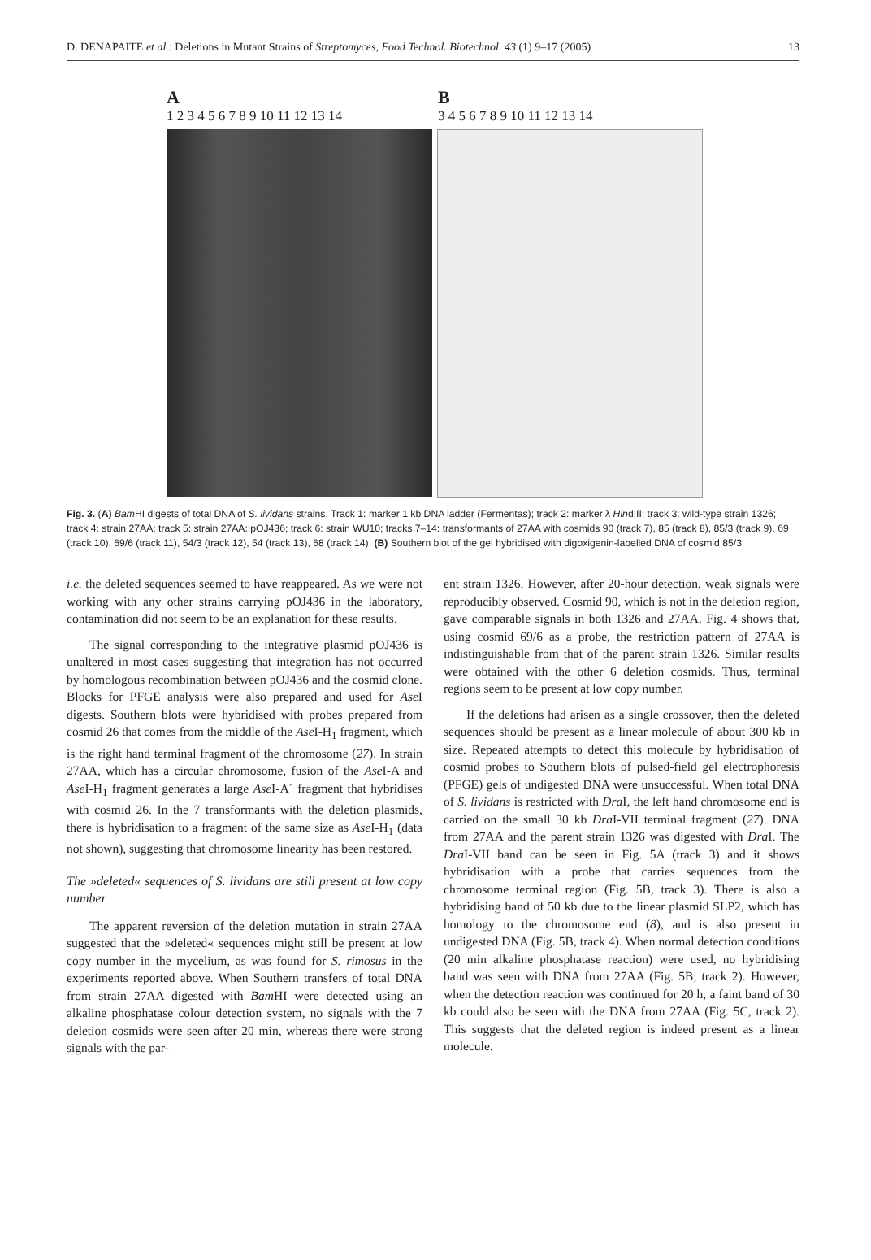D. DENAPAITE et al.: Deletions in Mutant Strains of Streptomyces, Food Technol. Biotechnol. 43 (1) 9–17 (2005) 13
A B
1 2 3 4 5 6 7 8 9 10 11 12 13 14 3 4 5 6 7 8 9 10 11 12 13 14
Fig. 3. (A) Bam HI digests of total DNA of S. lividans strains. Track 1: marker 1 kb DNA ladder (Fermentas); track 2: marker λ HindIII; track 3: wild-type strain 1326; track 4: strain 27AA; track 5: strain 27AA::pOJ436; track 6: strain WU10; tracks 7–14: transformants of 27AA with cosmids 90 (track 7), 85 (track 8), 85/3 (track 9), 69 (track 10), 69/6 (track 11), 54/3 (track 12), 54 (track 13), 68 (track 14). (B) Southern blot of the gel hybridised with digoxigenin-labelled DNA of cosmid 85/3
i.e. the deleted sequences seemed to have reappeared. As we were not working with any other strains carrying pOJ436 in the laboratory, contamination did not seem to be an explanation for these results.
The signal corresponding to the integrative plasmid pOJ436 is unaltered in most cases suggesting that integration has not occurred by homologous recombination between pOJ436 and the cosmid clone. Blocks for PFGE analysis were also prepared and used for Ase I digests. Southern blots were hybridised with probes prepared from cosmid 26 that comes from the middle of the Ase I-H<sub>1</sub> fragment, which is the right hand terminal fragment of the chromosome (27). In strain 27AA, which has a circular chromosome, fusion of the Ase I-A and Ase I-H<sub>1</sub> fragment generates a large Ase I-A´ fragment that hybridises with cosmid 26. In the 7 transformants with the deletion plasmids, there is hybridisation to a fragment of the same size as Ase I-H<sub>1</sub> (data not shown), suggesting that chromosome linearity has been restored.
The »deleted« sequences of S. lividans are still present at low copy number
The apparent reversion of the deletion mutation in strain 27AA suggested that the »deleted« sequences might still be present at low copy number in the mycelium, as was found for S. rimosus in the experiments reported above. When Southern transfers of total DNA from strain 27AA digested with Bam HI were detected using an alkaline phosphatase colour detection system, no signals with the 7 deletion cosmids were seen after 20 min, whereas there were strong signals with the par-
ent strain 1326. However, after 20-hour detection, weak signals were reproducibly observed. Cosmid 90, which is not in the deletion region, gave comparable signals in both 1326 and 27AA. Fig. 4 shows that, using cosmid 69/6 as a probe, the restriction pattern of 27AA is indistinguishable from that of the parent strain 1326. Similar results were obtained with the other 6 deletion cosmids. Thus, terminal regions seem to be present at low copy number.
If the deletions had arisen as a single crossover, then the deleted sequences should be present as a linear molecule of about 300 kb in size. Repeated attempts to detect this molecule by hybridisation of cosmid probes to Southern blots of pulsed-field gel electrophoresis (PFGE) gels of undigested DNA were unsuccessful. When total DNA of S. lividans is restricted with Dra I, the left hand chromosome end is carried on the small 30 kb Dra I-VII terminal fragment (27). DNA from 27AA and the parent strain 1326 was digested with Dra I. The Dra I-VII band can be seen in Fig. 5A (track 3) and it shows hybridisation with a probe that carries sequences from the chromosome terminal region (Fig. 5B, track 3). There is also a hybridising band of 50 kb due to the linear plasmid SLP2, which has homology to the chromosome end (8), and is also present in undigested DNA (Fig. 5B, track 4). When normal detection conditions (20 min alkaline phosphatase reaction) were used, no hybridising band was seen with DNA from 27AA (Fig. 5B, track 2). However, when the detection reaction was continued for 20 h, a faint band of 30 kb could also be seen with the DNA from 27AA (Fig. 5C, track 2). This suggests that the deleted region is indeed present as a linear molecule.